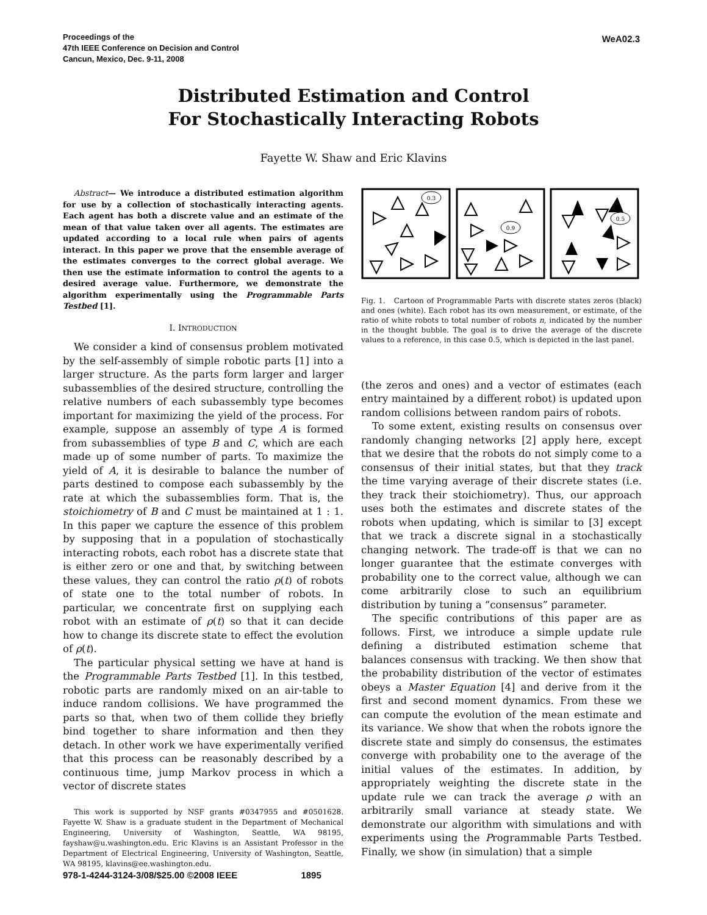Proceedings of the
47th IEEE Conference on Decision and Control
Cancun, Mexico, Dec. 9-11, 2008
WeA02.3
Distributed Estimation and Control
For Stochastically Interacting Robots
Fayette W. Shaw and Eric Klavins
Abstract— We introduce a distributed estimation algorithm for use by a collection of stochastically interacting agents. Each agent has both a discrete value and an estimate of the mean of that value taken over all agents. The estimates are updated according to a local rule when pairs of agents interact. In this paper we prove that the ensemble average of the estimates converges to the correct global average. We then use the estimate information to control the agents to a desired average value. Furthermore, we demonstrate the algorithm experimentally using the Programmable Parts Testbed [1].
I. INTRODUCTION
We consider a kind of consensus problem motivated by the self-assembly of simple robotic parts [1] into a larger structure. As the parts form larger and larger subassemblies of the desired structure, controlling the relative numbers of each subassembly type becomes important for maximizing the yield of the process. For example, suppose an assembly of type A is formed from subassemblies of type B and C, which are each made up of some number of parts. To maximize the yield of A, it is desirable to balance the number of parts destined to compose each subassembly by the rate at which the subassemblies form. That is, the stoichiometry of B and C must be maintained at 1 : 1. In this paper we capture the essence of this problem by supposing that in a population of stochastically interacting robots, each robot has a discrete state that is either zero or one and that, by switching between these values, they can control the ratio ρ(t) of robots of state one to the total number of robots. In particular, we concentrate first on supplying each robot with an estimate of ρ(t) so that it can decide how to change its discrete state to effect the evolution of ρ(t).
The particular physical setting we have at hand is the Programmable Parts Testbed [1]. In this testbed, robotic parts are randomly mixed on an air-table to induce random collisions. We have programmed the parts so that, when two of them collide they briefly bind together to share information and then they detach. In other work we have experimentally verified that this process can be reasonably described by a continuous time, jump Markov process in which a vector of discrete states
This work is supported by NSF grants #0347955 and #0501628. Fayette W. Shaw is a graduate student in the Department of Mechanical Engineering, University of Washington, Seattle, WA 98195, fayshaw@u.washington.edu. Eric Klavins is an Assistant Professor in the Department of Electrical Engineering, University of Washington, Seattle, WA 98195, klavins@ee.washington.edu.
0.3
0.9
0.5
Fig. 1. Cartoon of Programmable Parts with discrete states zeros (black) and ones (white). Each robot has its own measurement, or estimate, of the ratio of white robots to total number of robots n, indicated by the number in the thought bubble. The goal is to drive the average of the discrete values to a reference, in this case 0.5, which is depicted in the last panel.
(the zeros and ones) and a vector of estimates (each entry maintained by a different robot) is updated upon random collisions between random pairs of robots.
To some extent, existing results on consensus over randomly changing networks [2] apply here, except that we desire that the robots do not simply come to a consensus of their initial states, but that they track the time varying average of their discrete states (i.e. they track their stoichiometry). Thus, our approach uses both the estimates and discrete states of the robots when updating, which is similar to [3] except that we track a discrete signal in a stochastically changing network. The trade-off is that we can no longer guarantee that the estimate converges with probability one to the correct value, although we can come arbitrarily close to such an equilibrium distribution by tuning a “consensus” parameter.
The specific contributions of this paper are as follows. First, we introduce a simple update rule defining a distributed estimation scheme that balances consensus with tracking. We then show that the probability distribution of the vector of estimates obeys a Master Equation [4] and derive from it the first and second moment dynamics. From these we can compute the evolution of the mean estimate and its variance. We show that when the robots ignore the discrete state and simply do consensus, the estimates converge with probability one to the average of the initial values of the estimates. In addition, by appropriately weighting the discrete state in the update rule we can track the average ρ with an arbitrarily small variance at steady state. We demonstrate our algorithm with simulations and with experiments using the Programmable Parts Testbed. Finally, we show (in simulation) that a simple
978-1-4244-3124-3/08/$25.00 ©2008 IEEE 1895